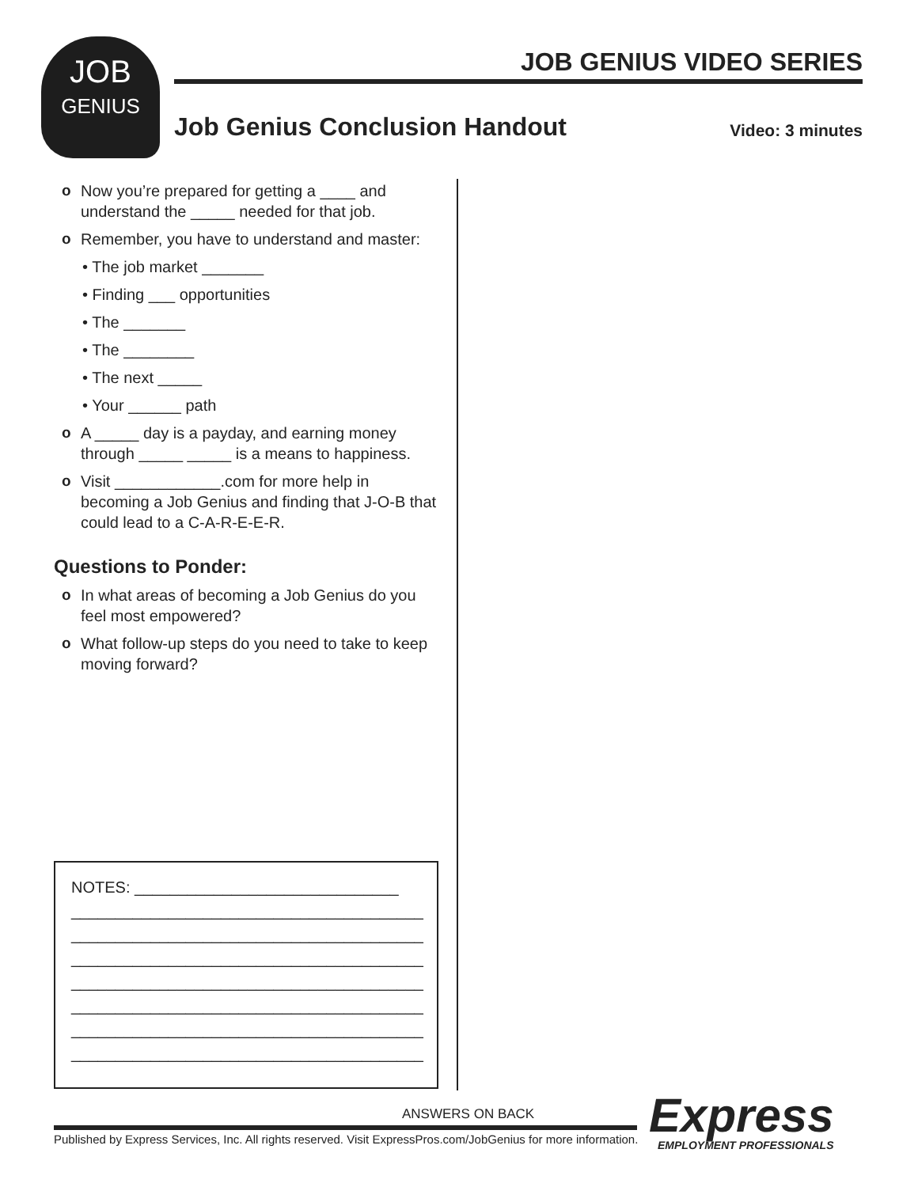JOB
GENIUS
JOB GENIUS VIDEO SERIES
Job Genius Conclusion Handout Video: 3 minutes
o Now you’re prepared for getting a ____ and understand the _____ needed for that job.
o Remember, you have to understand and master:
• The job market _______
• Finding ___ opportunities
• The _______
• The ________
• The next _____
• Your ______ path
o A _____ day is a payday, and earning money through _____ _____ is a means to happiness.
o Visit ____________.com for more help in becoming a Job Genius and finding that J-O-B that could lead to a C-A-R-E-E-R.
Questions to Ponder:
o In what areas of becoming a Job Genius do you feel most empowered?
o What follow-up steps do you need to take to keep moving forward?
NOTES: ______________________________
________________________________________
________________________________________
________________________________________
________________________________________
________________________________________
________________________________________
________________________________________
ANSWERS ON BACK
Published by Express Services, Inc. All rights reserved. Visit ExpressPros.com/JobGenius for more information.
Express
EMPLOYMENT PROFESSIONALS